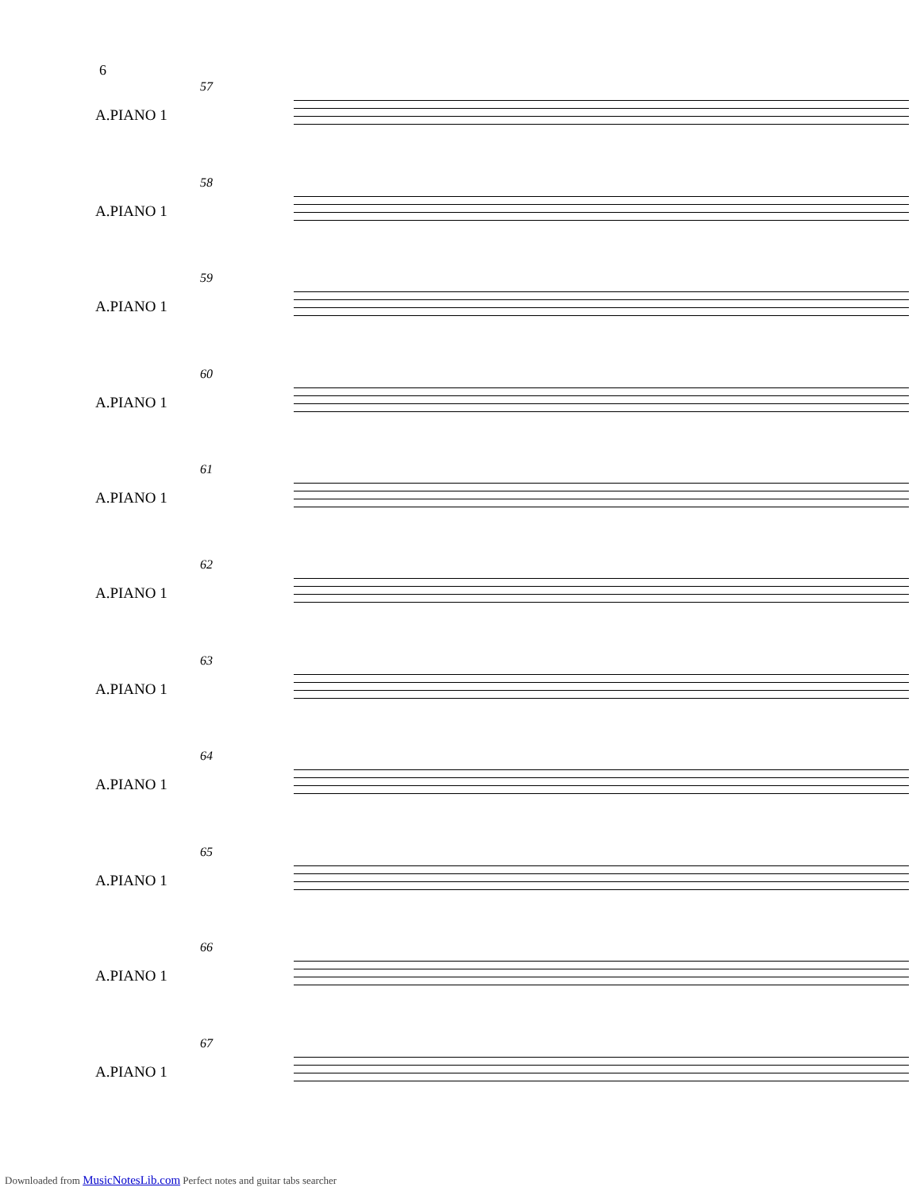6
57
A.PIANO 1
58
A.PIANO 1
59
A.PIANO 1
60
A.PIANO 1
61
A.PIANO 1
62
A.PIANO 1
63
A.PIANO 1
64
A.PIANO 1
65
A.PIANO 1
66
A.PIANO 1
67
A.PIANO 1
Downloaded from MusicNotesLib.com Perfect notes and guitar tabs searcher